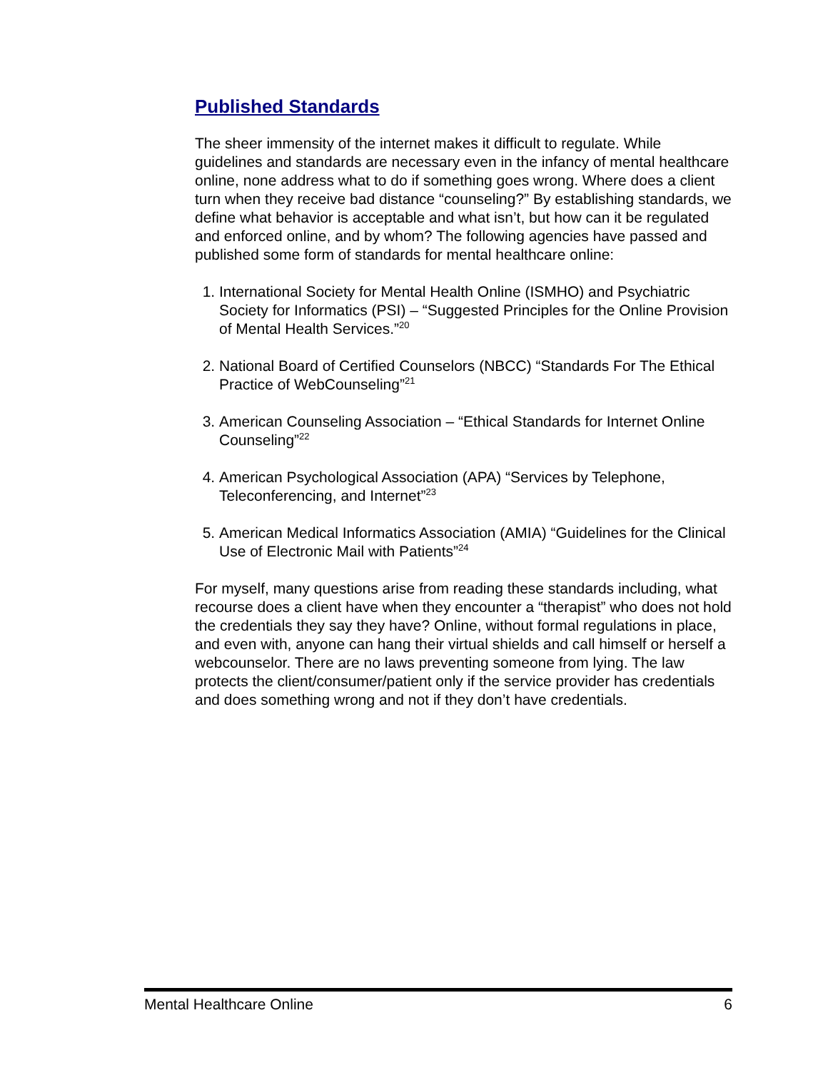Published Standards
The sheer immensity of the internet makes it difficult to regulate. While guidelines and standards are necessary even in the infancy of mental healthcare online, none address what to do if something goes wrong. Where does a client turn when they receive bad distance “counseling?” By establishing standards, we define what behavior is acceptable and what isn’t, but how can it be regulated and enforced online, and by whom? The following agencies have passed and published some form of standards for mental healthcare online:
1. International Society for Mental Health Online (ISMHO) and Psychiatric Society for Informatics (PSI) – “Suggested Principles for the Online Provision of Mental Health Services.”<sup>20</sup>
2. National Board of Certified Counselors (NBCC) “Standards For The Ethical Practice of WebCounseling”<sup>21</sup>
3. American Counseling Association – “Ethical Standards for Internet Online Counseling”<sup>22</sup>
4. American Psychological Association (APA) “Services by Telephone, Teleconferencing, and Internet”<sup>23</sup>
5. American Medical Informatics Association (AMIA) “Guidelines for the Clinical Use of Electronic Mail with Patients”<sup>24</sup>
For myself, many questions arise from reading these standards including, what recourse does a client have when they encounter a “therapist” who does not hold the credentials they say they have? Online, without formal regulations in place, and even with, anyone can hang their virtual shields and call himself or herself a webcounselor. There are no laws preventing someone from lying. The law protects the client/consumer/patient only if the service provider has credentials and does something wrong and not if they don’t have credentials.
Mental Healthcare Online 6